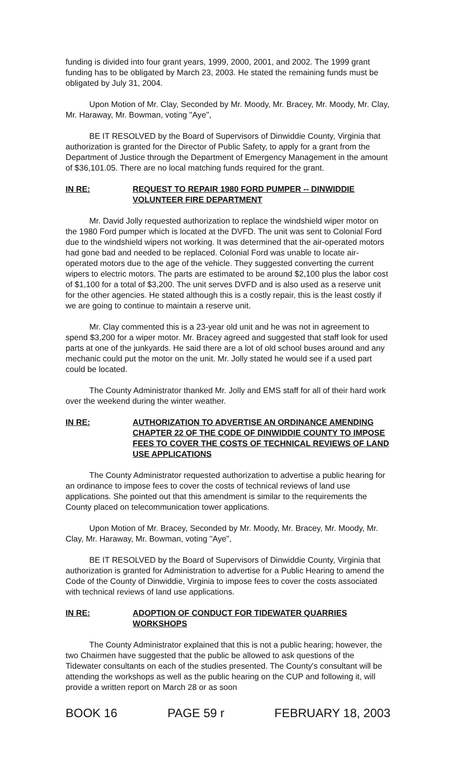funding is divided into four grant years, 1999, 2000, 2001, and 2002. The 1999 grant funding has to be obligated by March 23, 2003. He stated the remaining funds must be obligated by July 31, 2004.
Upon Motion of Mr. Clay, Seconded by Mr. Moody, Mr. Bracey, Mr. Moody, Mr. Clay, Mr. Haraway, Mr. Bowman, voting "Aye",
BE IT RESOLVED by the Board of Supervisors of Dinwiddie County, Virginia that authorization is granted for the Director of Public Safety, to apply for a grant from the Department of Justice through the Department of Emergency Management in the amount of $36,101.05. There are no local matching funds required for the grant.
IN RE: REQUEST TO REPAIR 1980 FORD PUMPER -- DINWIDDIE VOLUNTEER FIRE DEPARTMENT
Mr. David Jolly requested authorization to replace the windshield wiper motor on the 1980 Ford pumper which is located at the DVFD. The unit was sent to Colonial Ford due to the windshield wipers not working. It was determined that the air-operated motors had gone bad and needed to be replaced. Colonial Ford was unable to locate air-operated motors due to the age of the vehicle. They suggested converting the current wipers to electric motors. The parts are estimated to be around $2,100 plus the labor cost of $1,100 for a total of $3,200. The unit serves DVFD and is also used as a reserve unit for the other agencies. He stated although this is a costly repair, this is the least costly if we are going to continue to maintain a reserve unit.
Mr. Clay commented this is a 23-year old unit and he was not in agreement to spend $3,200 for a wiper motor. Mr. Bracey agreed and suggested that staff look for used parts at one of the junkyards. He said there are a lot of old school buses around and any mechanic could put the motor on the unit. Mr. Jolly stated he would see if a used part could be located.
The County Administrator thanked Mr. Jolly and EMS staff for all of their hard work over the weekend during the winter weather.
IN RE: AUTHORIZATION TO ADVERTISE AN ORDINANCE AMENDING CHAPTER 22 OF THE CODE OF DINWIDDIE COUNTY TO IMPOSE FEES TO COVER THE COSTS OF TECHNICAL REVIEWS OF LAND USE APPLICATIONS
The County Administrator requested authorization to advertise a public hearing for an ordinance to impose fees to cover the costs of technical reviews of land use applications. She pointed out that this amendment is similar to the requirements the County placed on telecommunication tower applications.
Upon Motion of Mr. Bracey, Seconded by Mr. Moody, Mr. Bracey, Mr. Moody, Mr. Clay, Mr. Haraway, Mr. Bowman, voting "Aye",
BE IT RESOLVED by the Board of Supervisors of Dinwiddie County, Virginia that authorization is granted for Administration to advertise for a Public Hearing to amend the Code of the County of Dinwiddie, Virginia to impose fees to cover the costs associated with technical reviews of land use applications.
IN RE: ADOPTION OF CONDUCT FOR TIDEWATER QUARRIES WORKSHOPS
The County Administrator explained that this is not a public hearing; however, the two Chairmen have suggested that the public be allowed to ask questions of the Tidewater consultants on each of the studies presented. The County's consultant will be attending the workshops as well as the public hearing on the CUP and following it, will provide a written report on March 28 or as soon
BOOK 16 PAGE 59 r FEBRUARY 18, 2003